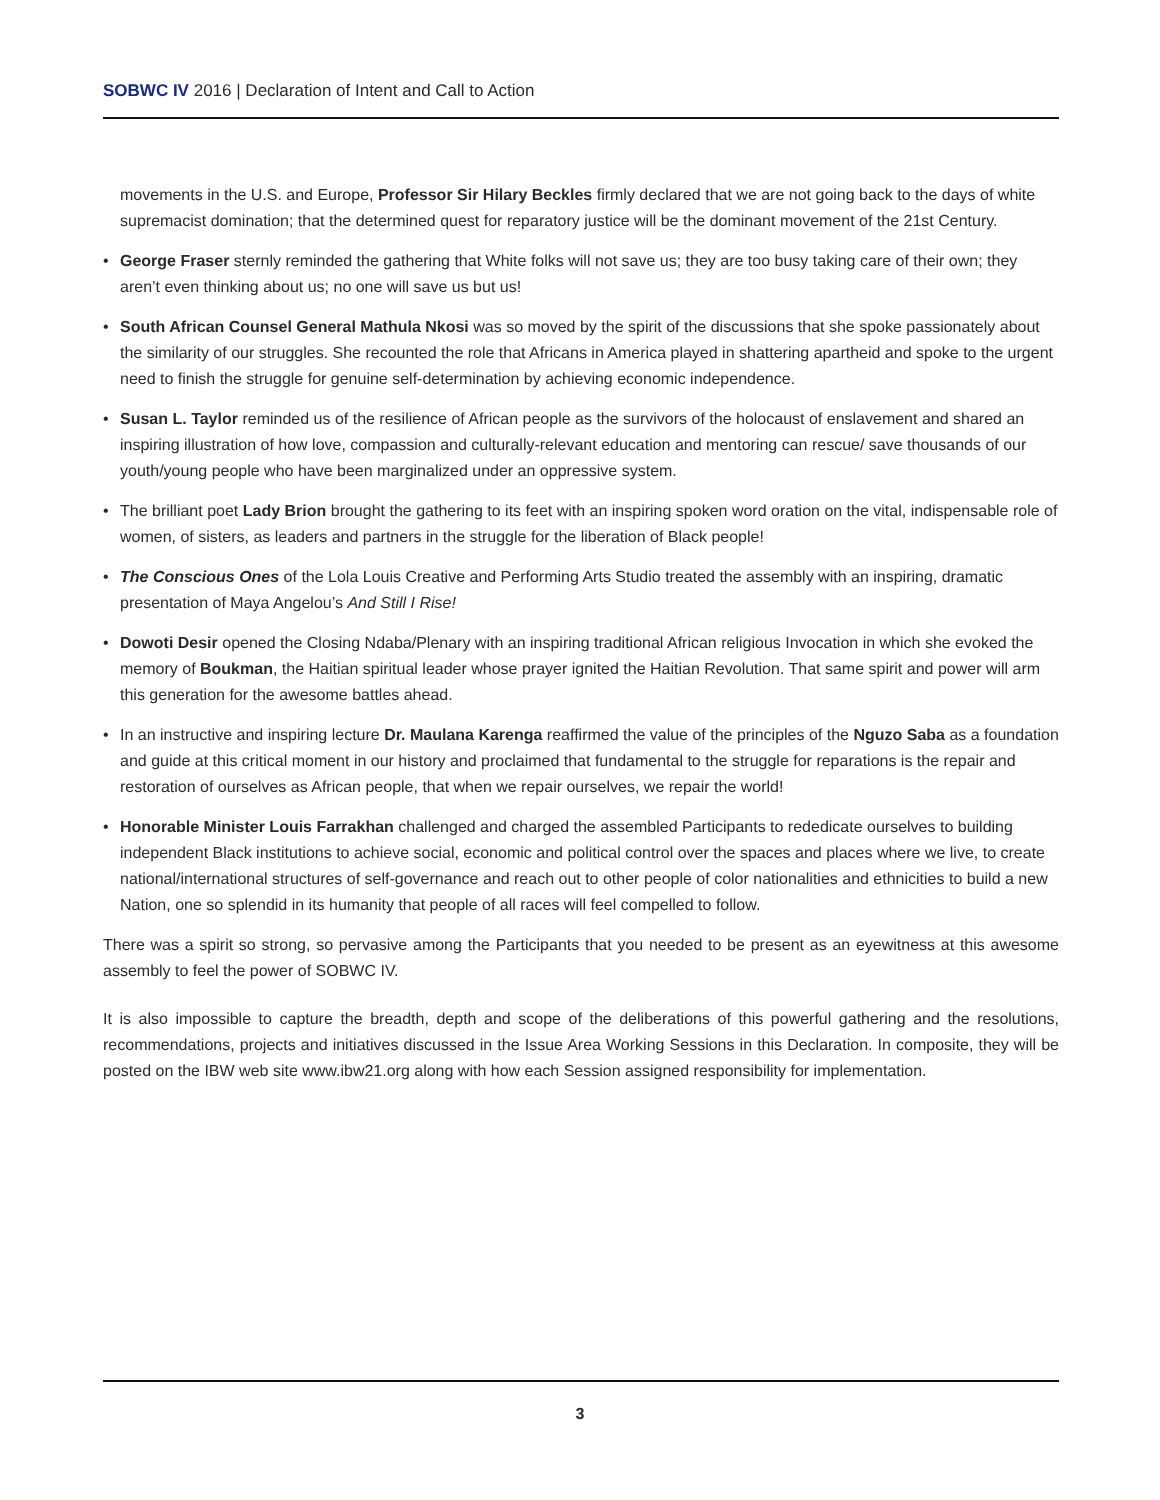SOBWC IV 2016 | Declaration of Intent and Call to Action
movements in the U.S. and Europe, Professor Sir Hilary Beckles firmly declared that we are not going back to the days of white supremacist domination; that the determined quest for reparatory justice will be the dominant movement of the 21st Century.
• George Fraser sternly reminded the gathering that White folks will not save us; they are too busy taking care of their own; they aren’t even thinking about us; no one will save us but us!
• South African Counsel General Mathula Nkosi was so moved by the spirit of the discussions that she spoke passionately about the similarity of our struggles. She recounted the role that Africans in America played in shattering apartheid and spoke to the urgent need to finish the struggle for genuine self-determination by achieving economic independence.
• Susan L. Taylor reminded us of the resilience of African people as the survivors of the holocaust of enslavement and shared an inspiring illustration of how love, compassion and culturally-relevant education and mentoring can rescue/ save thousands of our youth/young people who have been marginalized under an oppressive system.
• The brilliant poet Lady Brion brought the gathering to its feet with an inspiring spoken word oration on the vital, indispensable role of women, of sisters, as leaders and partners in the struggle for the liberation of Black people!
• The Conscious Ones of the Lola Louis Creative and Performing Arts Studio treated the assembly with an inspiring, dramatic presentation of Maya Angelou’s And Still I Rise!
• Dowoti Desir opened the Closing Ndaba/Plenary with an inspiring traditional African religious Invocation in which she evoked the memory of Boukman, the Haitian spiritual leader whose prayer ignited the Haitian Revolution. That same spirit and power will arm this generation for the awesome battles ahead.
• In an instructive and inspiring lecture Dr. Maulana Karenga reaffirmed the value of the principles of the Nguzo Saba as a foundation and guide at this critical moment in our history and proclaimed that fundamental to the struggle for reparations is the repair and restoration of ourselves as African people, that when we repair ourselves, we repair the world!
• Honorable Minister Louis Farrakhan challenged and charged the assembled Participants to rededicate ourselves to building independent Black institutions to achieve social, economic and political control over the spaces and places where we live, to create national/international structures of self-governance and reach out to other people of color nationalities and ethnicities to build a new Nation, one so splendid in its humanity that people of all races will feel compelled to follow.
There was a spirit so strong, so pervasive among the Participants that you needed to be present as an eyewitness at this awesome assembly to feel the power of SOBWC IV.
It is also impossible to capture the breadth, depth and scope of the deliberations of this powerful gathering and the resolutions, recommendations, projects and initiatives discussed in the Issue Area Working Sessions in this Declaration. In composite, they will be posted on the IBW web site www.ibw21.org along with how each Session assigned responsibility for implementation.
3